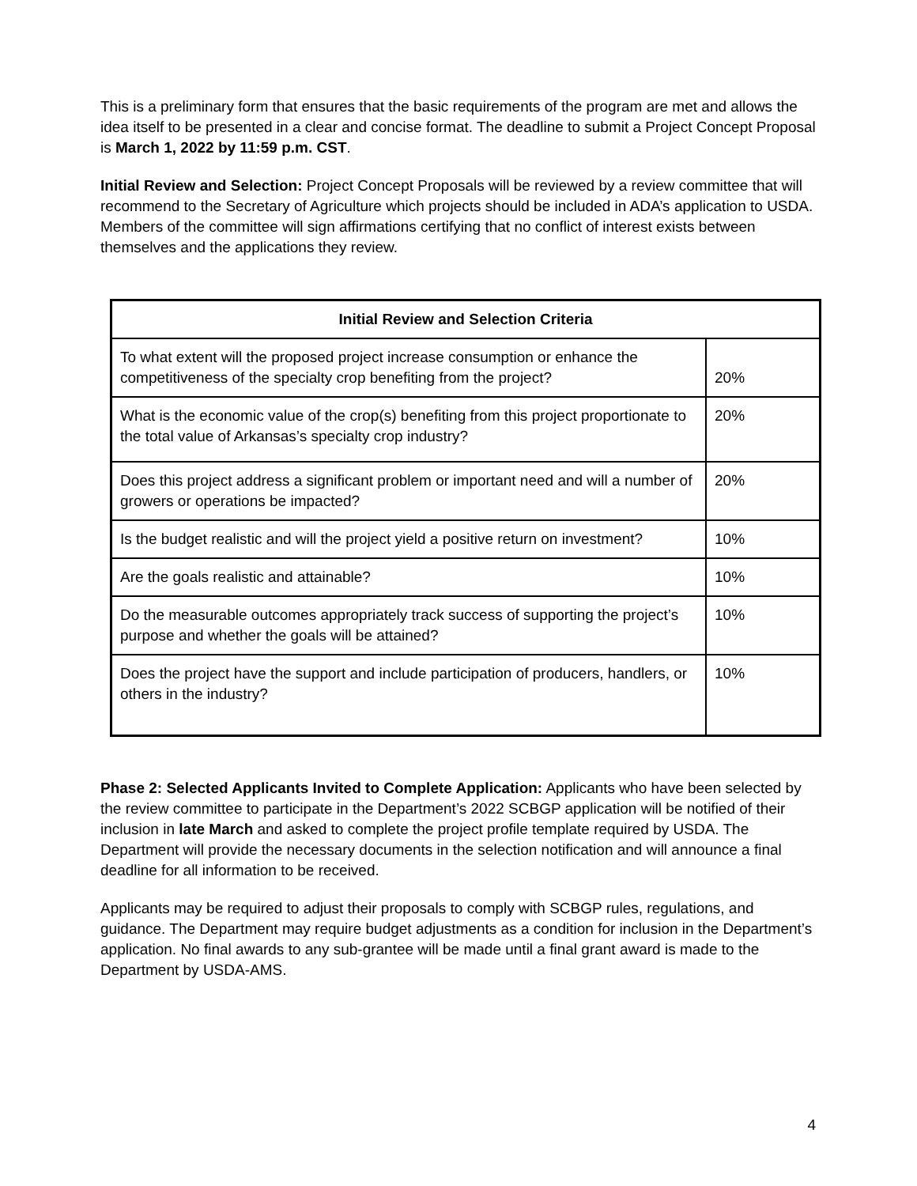This is a preliminary form that ensures that the basic requirements of the program are met and allows the idea itself to be presented in a clear and concise format. The deadline to submit a Project Concept Proposal is March 1, 2022 by 11:59 p.m. CST.
Initial Review and Selection: Project Concept Proposals will be reviewed by a review committee that will recommend to the Secretary of Agriculture which projects should be included in ADA’s application to USDA. Members of the committee will sign affirmations certifying that no conflict of interest exists between themselves and the applications they review.
| Initial Review and Selection Criteria | |
| --- | --- |
| To what extent will the proposed project increase consumption or enhance the competitiveness of the specialty crop benefiting from the project? | 20% |
| What is the economic value of the crop(s) benefiting from this project proportionate to the total value of Arkansas’s specialty crop industry? | 20% |
| Does this project address a significant problem or important need and will a number of growers or operations be impacted? | 20% |
| Is the budget realistic and will the project yield a positive return on investment? | 10% |
| Are the goals realistic and attainable? | 10% |
| Do the measurable outcomes appropriately track success of supporting the project’s purpose and whether the goals will be attained? | 10% |
| Does the project have the support and include participation of producers, handlers, or others in the industry? | 10% |
Phase 2: Selected Applicants Invited to Complete Application: Applicants who have been selected by the review committee to participate in the Department’s 2022 SCBGP application will be notified of their inclusion in late March and asked to complete the project profile template required by USDA. The Department will provide the necessary documents in the selection notification and will announce a final deadline for all information to be received.
Applicants may be required to adjust their proposals to comply with SCBGP rules, regulations, and guidance. The Department may require budget adjustments as a condition for inclusion in the Department’s application. No final awards to any sub-grantee will be made until a final grant award is made to the Department by USDA-AMS.
4